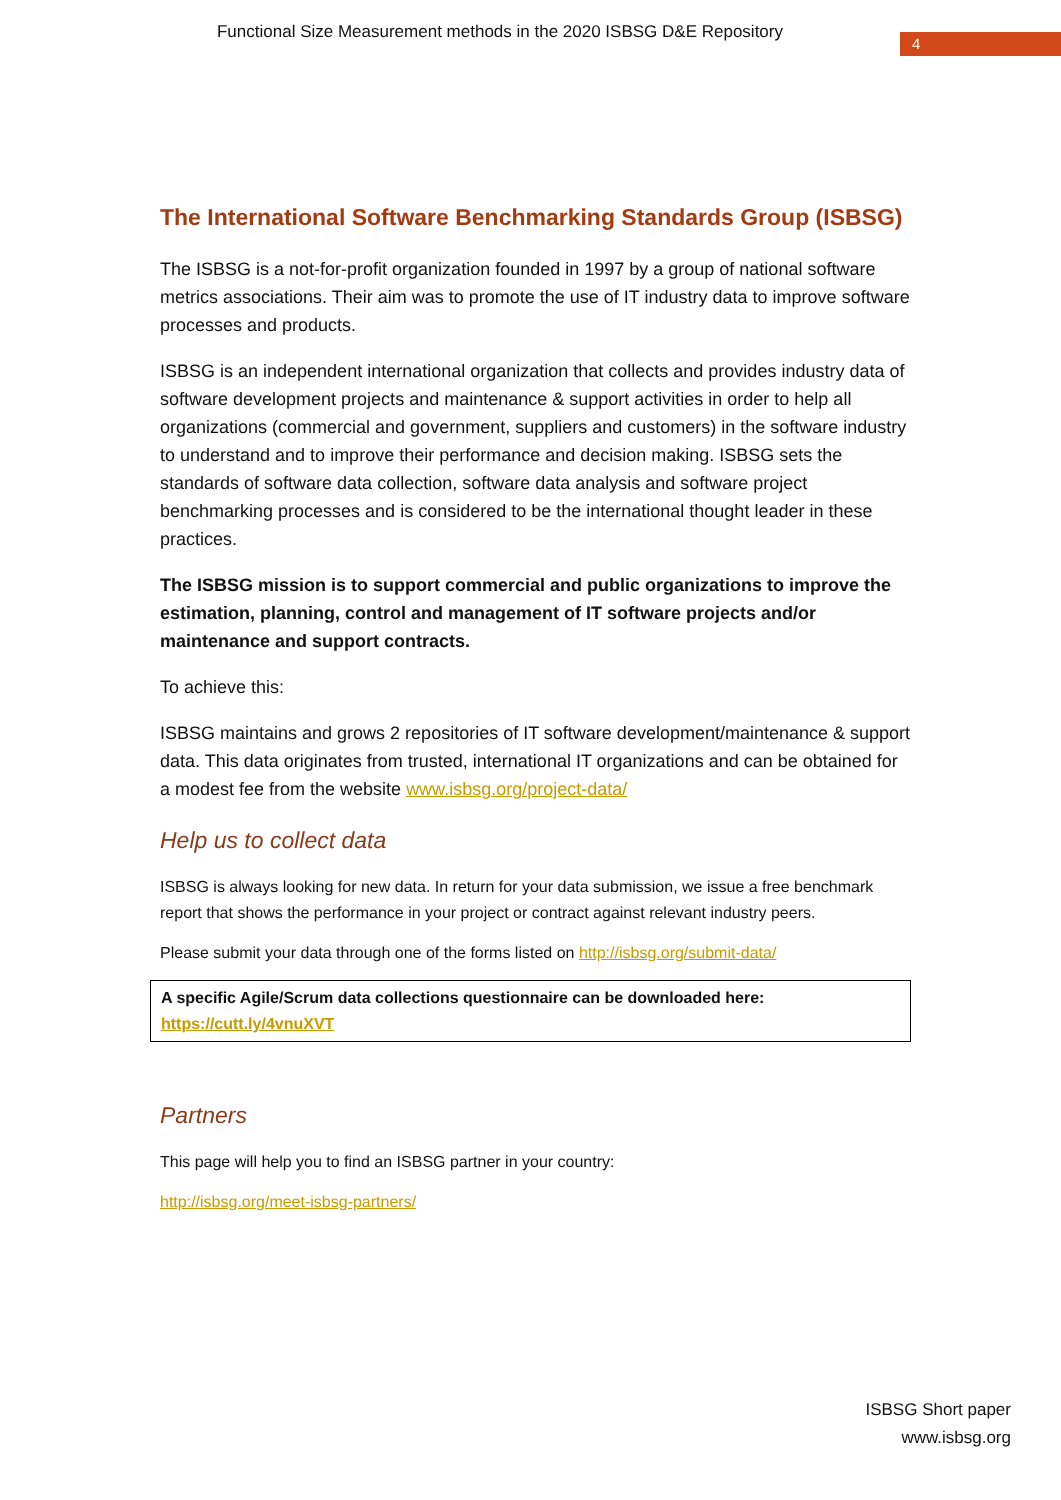Functional Size Measurement methods in the 2020 ISBSG D&E Repository
4
The International Software Benchmarking Standards Group (ISBSG)
The ISBSG is a not-for-profit organization founded in 1997 by a group of national software metrics associations. Their aim was to promote the use of IT industry data to improve software processes and products.
ISBSG is an independent international organization that collects and provides industry data of software development projects and maintenance & support activities in order to help all organizations (commercial and government, suppliers and customers) in the software industry to understand and to improve their performance and decision making. ISBSG sets the standards of software data collection, software data analysis and software project benchmarking processes and is considered to be the international thought leader in these practices.
The ISBSG mission is to support commercial and public organizations to improve the estimation, planning, control and management of IT software projects and/or maintenance and support contracts.
To achieve this:
ISBSG maintains and grows 2 repositories of IT software development/maintenance & support data. This data originates from trusted, international IT organizations and can be obtained for a modest fee from the website www.isbsg.org/project-data/
Help us to collect data
ISBSG is always looking for new data. In return for your data submission, we issue a free benchmark report that shows the performance in your project or contract against relevant industry peers.
Please submit your data through one of the forms listed on http://isbsg.org/submit-data/
A specific Agile/Scrum data collections questionnaire can be downloaded here:
https://cutt.ly/4vnuXVT
Partners
This page will help you to find an ISBSG partner in your country:
http://isbsg.org/meet-isbsg-partners/
ISBSG Short paper
www.isbsg.org